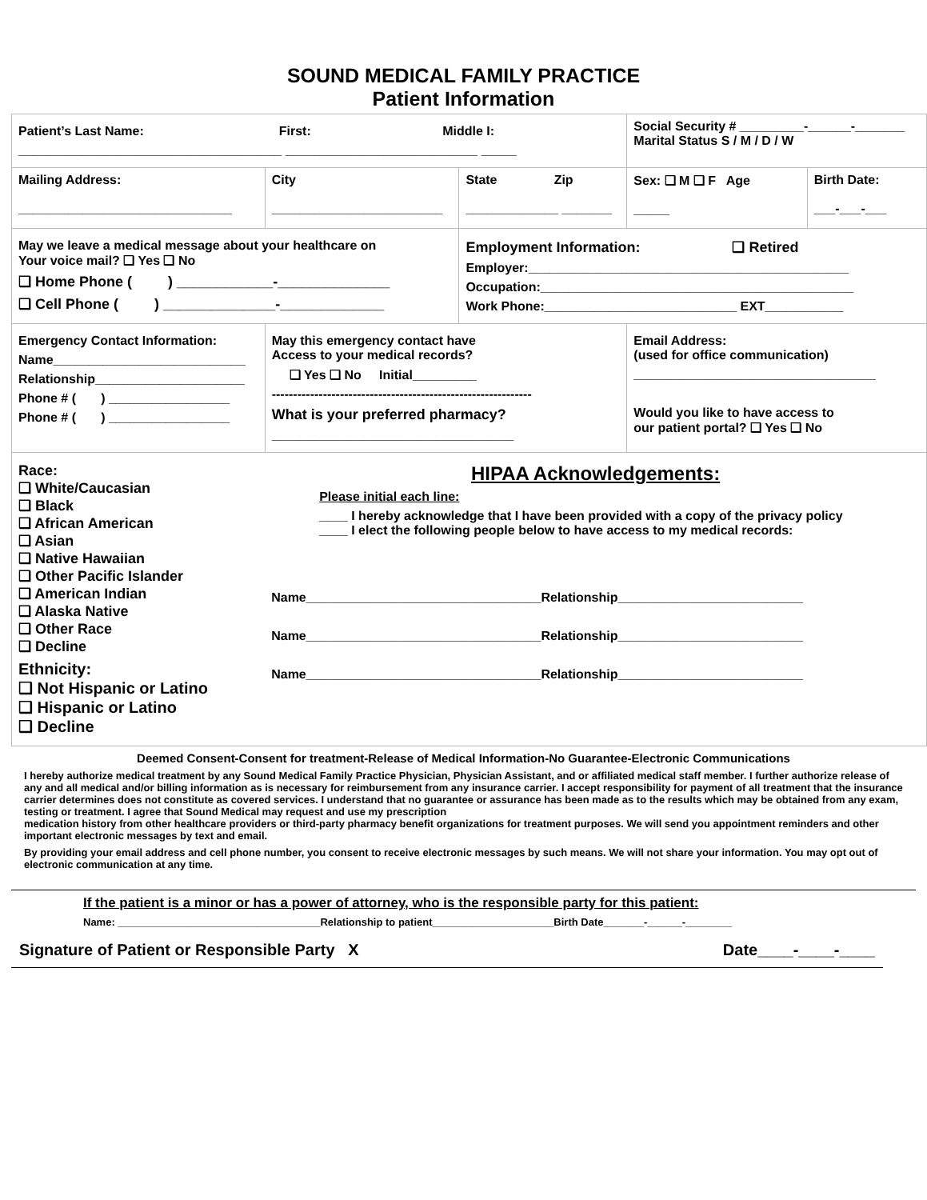SOUND MEDICAL FAMILY PRACTICE
Patient Information
| Patient’s Last Name: First: Middle I: _____________________________________ ___________________________ _____ | | | Social Security # _________-______-_______ Marital Status S / M / D / W | |
| Mailing Address: ______________________________ | City ________________________ | State Zip _____________ _______ | Sex: ❑ M ❑ F Age _____ | Birth Date: ___-___-___ |
| May we leave a medical message about your healthcare on Your voice mail? ❑ Yes ❑ No ❑ Home Phone ( ) ____________-______________ ❑ Cell Phone ( ) ______________-_____________ | | Employment Information: ❑ Retired Employer:_____________________________________________ Occupation:____________________________________________ Work Phone:___________________________ EXT___________ | | |
| Emergency Contact Information: Name___________________________ Relationship_____________________ Phone # ( ) _________________ Phone # ( ) _________________ | May this emergency contact have Access to your medical records? ❑ Yes ❑ No Initial_________ ------------------------------------------------------------- What is your preferred pharmacy? __________________________________ | | Email Address: (used for office communication) __________________________________ Would you like to have access to our patient portal? ❑ Yes ❑ No | |
| Race: ❑ White/Caucasian ❑ Black ❑ African American ❑ Asian ❑ Native Hawaiian ❑ Other Pacific Islander ❑ American Indian ❑ Alaska Native ❑ Other Race ❑ Decline Ethnicity: ❑ Not Hispanic or Latino ❑ Hispanic or Latino ❑ Decline | HIPAA Acknowledgements: Please initial each line: ____ I hereby acknowledge that I have been provided with a copy of the privacy policy ____ I elect the following people below to have access to my medical records: Name_________________________________Relationship__________________________ Name_________________________________Relationship__________________________ Name_________________________________Relationship__________________________ | | | |
Deemed Consent-Consent for treatment-Release of Medical Information-No Guarantee-Electronic Communications
I hereby authorize medical treatment by any Sound Medical Family Practice Physician, Physician Assistant, and or affiliated medical staff member. I further authorize release of any and all medical and/or billing information as is necessary for reimbursement from any insurance carrier. I accept responsibility for payment of all treatment that the insurance carrier determines does not constitute as covered services. I understand that no guarantee or assurance has been made as to the results which may be obtained from any exam, testing or treatment. I agree that Sound Medical may request and use my prescription
medication history from other healthcare providers or third-party pharmacy benefit organizations for treatment purposes. We will send you appointment reminders and other important electronic messages by text and email.
By providing your email address and cell phone number, you consent to receive electronic messages by such means. We will not share your information. You may opt out of electronic communication at any time.
If the patient is a minor or has a power of attorney, who is the responsible party for this patient:
Name: ___________________________________Relationship to patient_____________________Birth Date_______-______-________
Signature of Patient or Responsible Party X Date____-____-____